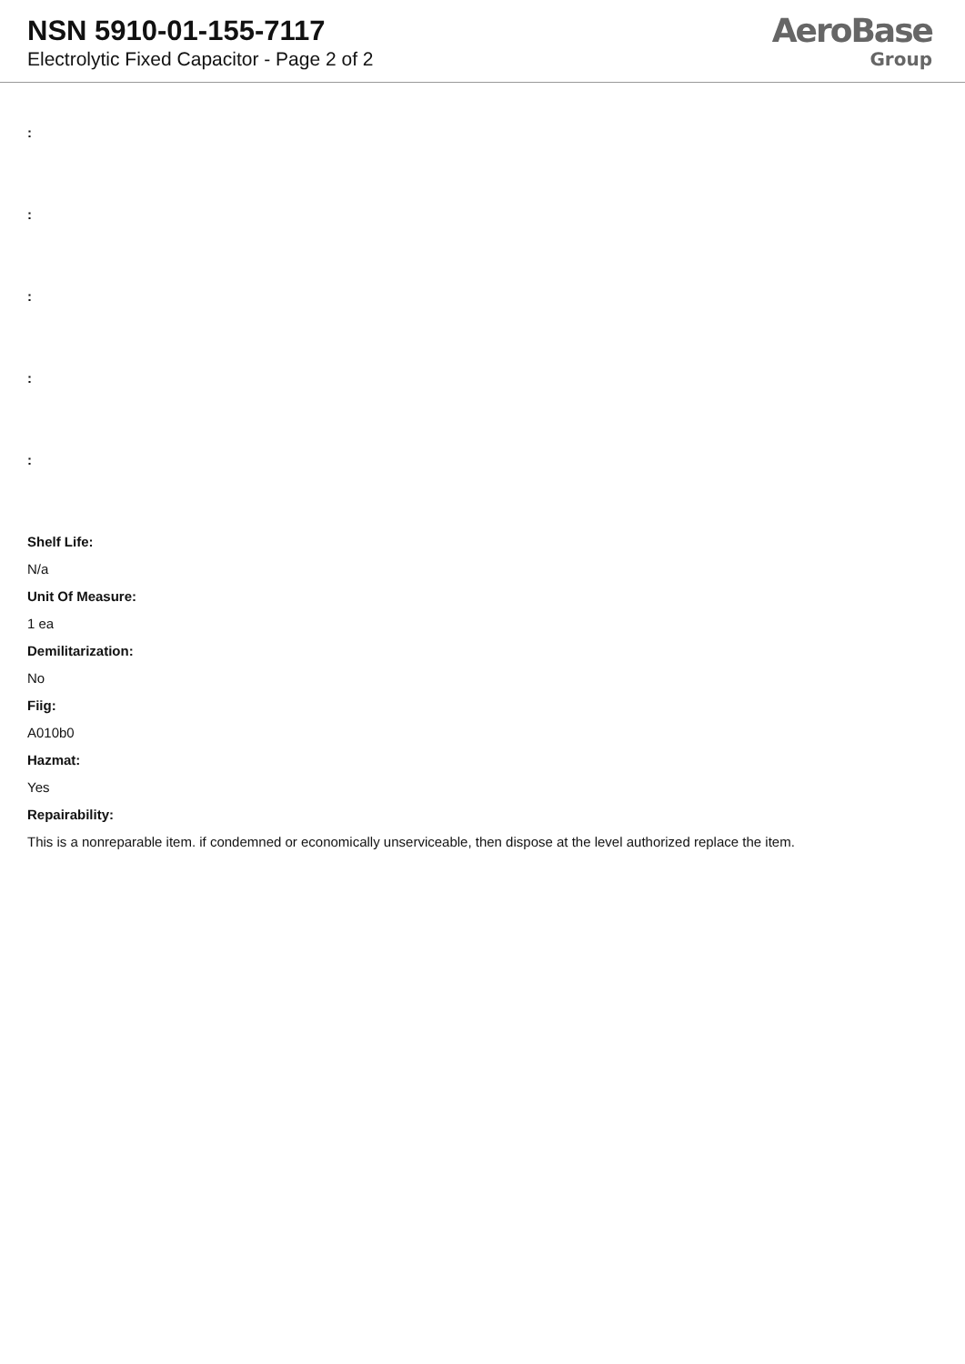NSN 5910-01-155-7117
Electrolytic Fixed Capacitor - Page 2 of 2
AeroBase
Group
:
:
:
:
:
Shelf Life:
N/a
Unit Of Measure:
1 ea
Demilitarization:
No
Fiig:
A010b0
Hazmat:
Yes
Repairability:
This is a nonreparable item. if condemned or economically unserviceable, then dispose at the level authorized replace the item.